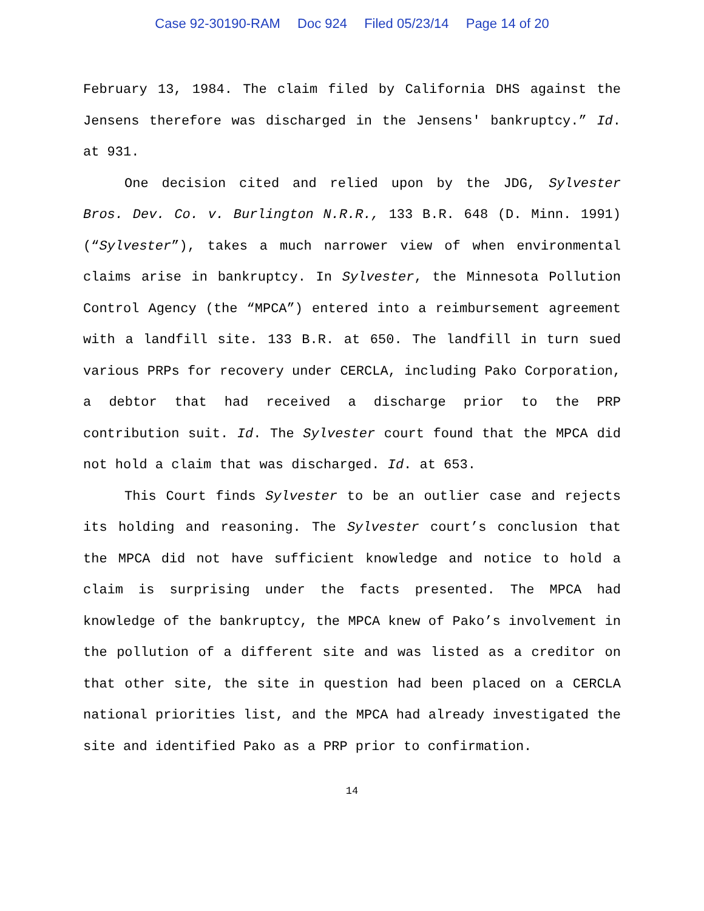Case 92-30190-RAM Doc 924 Filed 05/23/14 Page 14 of 20
February 13, 1984. The claim filed by California DHS against the Jensens therefore was discharged in the Jensens' bankruptcy.” Id. at 931.
One decision cited and relied upon by the JDG, Sylvester Bros. Dev. Co. v. Burlington N.R.R., 133 B.R. 648 (D. Minn. 1991)(“Sylvester”), takes a much narrower view of when environmental claims arise in bankruptcy. In Sylvester, the Minnesota Pollution Control Agency (the “MPCA”) entered into a reimbursement agreement with a landfill site. 133 B.R. at 650. The landfill in turn sued various PRPs for recovery under CERCLA, including Pako Corporation, a debtor that had received a discharge prior to the PRP contribution suit. Id. The Sylvester court found that the MPCA did not hold a claim that was discharged. Id. at 653.
This Court finds Sylvester to be an outlier case and rejects its holding and reasoning. The Sylvester court’s conclusion that the MPCA did not have sufficient knowledge and notice to hold a claim is surprising under the facts presented. The MPCA had knowledge of the bankruptcy, the MPCA knew of Pako’s involvement in the pollution of a different site and was listed as a creditor on that other site, the site in question had been placed on a CERCLA national priorities list, and the MPCA had already investigated the site and identified Pako as a PRP prior to confirmation.
14